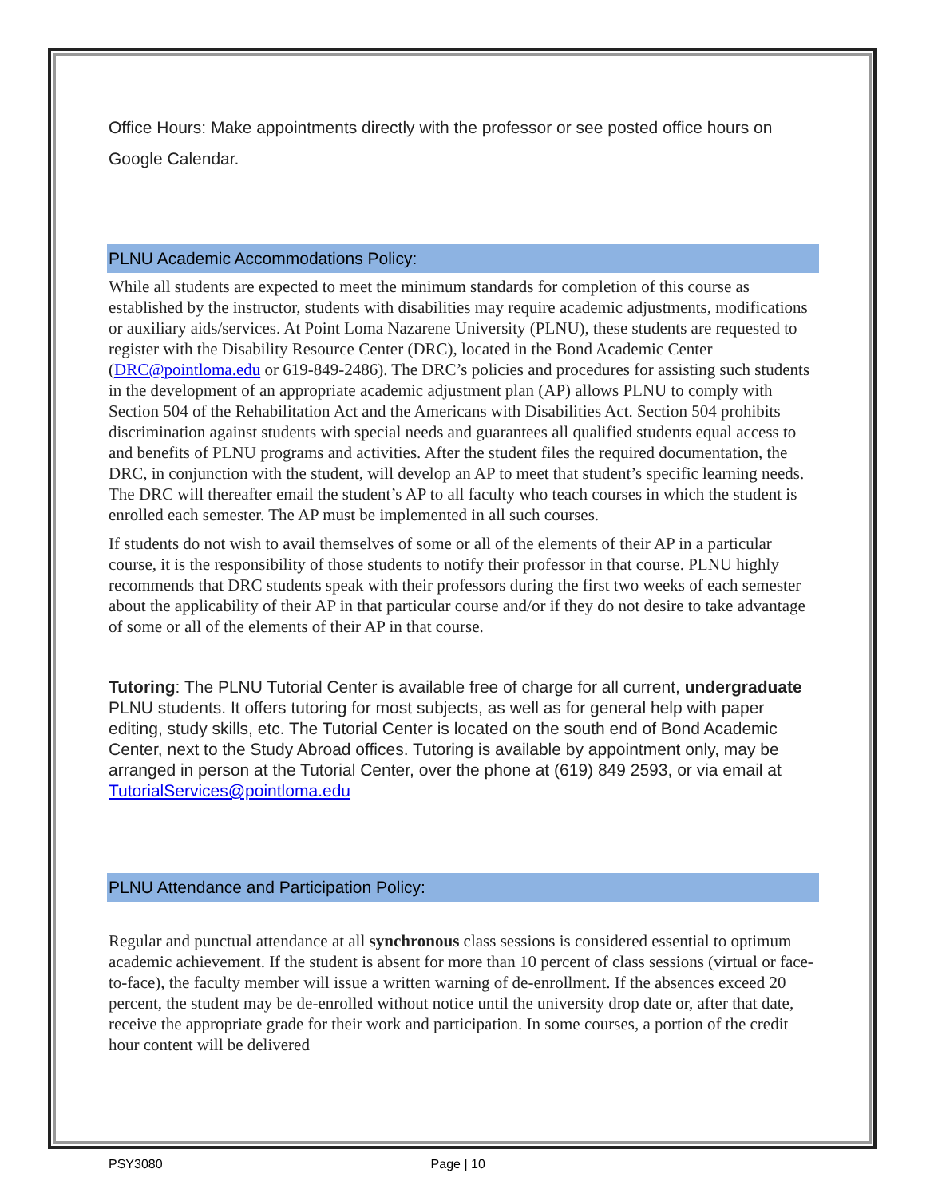Office Hours: Make appointments directly with the professor or see posted office hours on Google Calendar.
PLNU Academic Accommodations Policy:
While all students are expected to meet the minimum standards for completion of this course as established by the instructor, students with disabilities may require academic adjustments, modifications or auxiliary aids/services. At Point Loma Nazarene University (PLNU), these students are requested to register with the Disability Resource Center (DRC), located in the Bond Academic Center (DRC@pointloma.edu or 619-849-2486). The DRC’s policies and procedures for assisting such students in the development of an appropriate academic adjustment plan (AP) allows PLNU to comply with Section 504 of the Rehabilitation Act and the Americans with Disabilities Act. Section 504 prohibits discrimination against students with special needs and guarantees all qualified students equal access to and benefits of PLNU programs and activities. After the student files the required documentation, the DRC, in conjunction with the student, will develop an AP to meet that student’s specific learning needs. The DRC will thereafter email the student’s AP to all faculty who teach courses in which the student is enrolled each semester. The AP must be implemented in all such courses.
If students do not wish to avail themselves of some or all of the elements of their AP in a particular course, it is the responsibility of those students to notify their professor in that course. PLNU highly recommends that DRC students speak with their professors during the first two weeks of each semester about the applicability of their AP in that particular course and/or if they do not desire to take advantage of some or all of the elements of their AP in that course.
Tutoring: The PLNU Tutorial Center is available free of charge for all current, undergraduate PLNU students. It offers tutoring for most subjects, as well as for general help with paper editing, study skills, etc. The Tutorial Center is located on the south end of Bond Academic Center, next to the Study Abroad offices. Tutoring is available by appointment only, may be arranged in person at the Tutorial Center, over the phone at (619) 849 2593, or via email at TutorialServices@pointloma.edu
PLNU Attendance and Participation Policy:
Regular and punctual attendance at all synchronous class sessions is considered essential to optimum academic achievement. If the student is absent for more than 10 percent of class sessions (virtual or face-to-face), the faculty member will issue a written warning of de-enrollment. If the absences exceed 20 percent, the student may be de-enrolled without notice until the university drop date or, after that date, receive the appropriate grade for their work and participation. In some courses, a portion of the credit hour content will be delivered
PSY3080 Page | 10